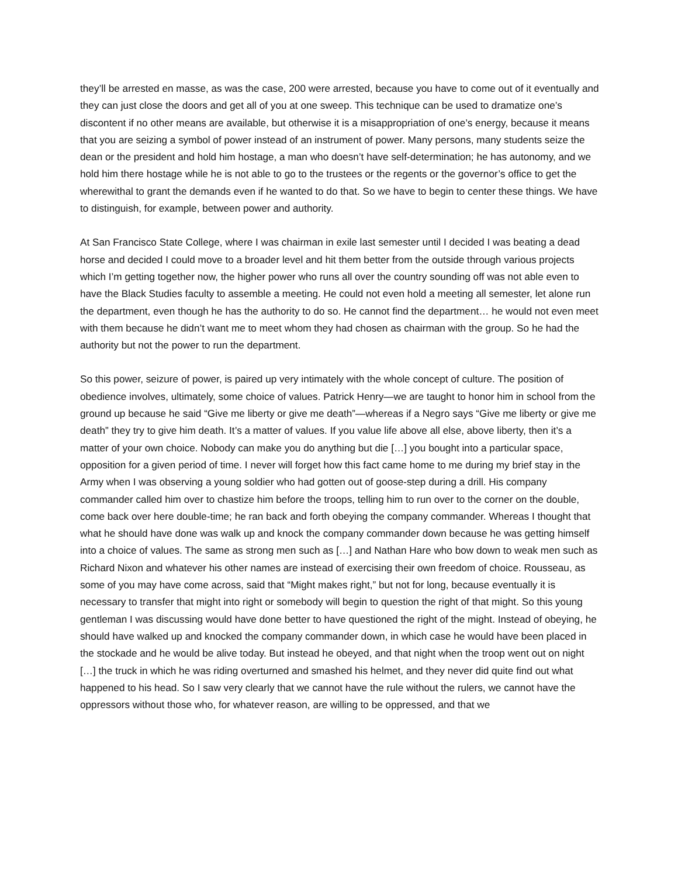they’ll be arrested en masse, as was the case, 200 were arrested, because you have to come out of it eventually and they can just close the doors and get all of you at one sweep. This technique can be used to dramatize one’s discontent if no other means are available, but otherwise it is a misappropriation of one’s energy, because it means that you are seizing a symbol of power instead of an instrument of power. Many persons, many students seize the dean or the president and hold him hostage, a man who doesn’t have self-determination; he has autonomy, and we hold him there hostage while he is not able to go to the trustees or the regents or the governor’s office to get the wherewithal to grant the demands even if he wanted to do that. So we have to begin to center these things. We have to distinguish, for example, between power and authority.
At San Francisco State College, where I was chairman in exile last semester until I decided I was beating a dead horse and decided I could move to a broader level and hit them better from the outside through various projects which I’m getting together now, the higher power who runs all over the country sounding off was not able even to have the Black Studies faculty to assemble a meeting. He could not even hold a meeting all semester, let alone run the department, even though he has the authority to do so. He cannot find the department… he would not even meet with them because he didn’t want me to meet whom they had chosen as chairman with the group. So he had the authority but not the power to run the department.
So this power, seizure of power, is paired up very intimately with the whole concept of culture. The position of obedience involves, ultimately, some choice of values. Patrick Henry—we are taught to honor him in school from the ground up because he said “Give me liberty or give me death”—whereas if a Negro says “Give me liberty or give me death” they try to give him death. It’s a matter of values. If you value life above all else, above liberty, then it’s a matter of your own choice. Nobody can make you do anything but die […] you bought into a particular space, opposition for a given period of time. I never will forget how this fact came home to me during my brief stay in the Army when I was observing a young soldier who had gotten out of goose-step during a drill. His company commander called him over to chastize him before the troops, telling him to run over to the corner on the double, come back over here double-time; he ran back and forth obeying the company commander. Whereas I thought that what he should have done was walk up and knock the company commander down because he was getting himself into a choice of values. The same as strong men such as […] and Nathan Hare who bow down to weak men such as Richard Nixon and whatever his other names are instead of exercising their own freedom of choice. Rousseau, as some of you may have come across, said that “Might makes right,” but not for long, because eventually it is necessary to transfer that might into right or somebody will begin to question the right of that might. So this young gentleman I was discussing would have done better to have questioned the right of the might. Instead of obeying, he should have walked up and knocked the company commander down, in which case he would have been placed in the stockade and he would be alive today. But instead he obeyed, and that night when the troop went out on night […] the truck in which he was riding overturned and smashed his helmet, and they never did quite find out what happened to his head. So I saw very clearly that we cannot have the rule without the rulers, we cannot have the oppressors without those who, for whatever reason, are willing to be oppressed, and that we